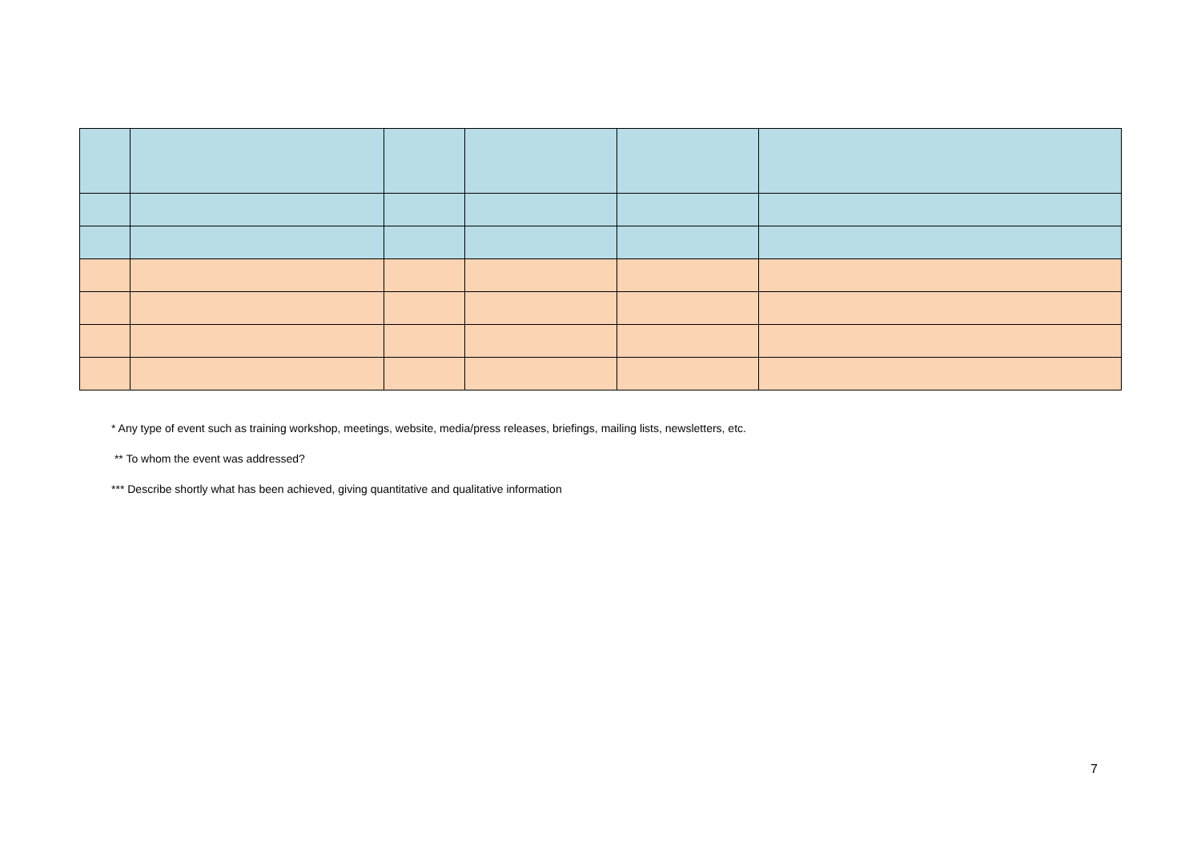* Any type of event such as training workshop, meetings, website, media/press releases, briefings, mailing lists, newsletters, etc.
** To whom the event was addressed?
*** Describe shortly what has been achieved, giving quantitative and qualitative information
7